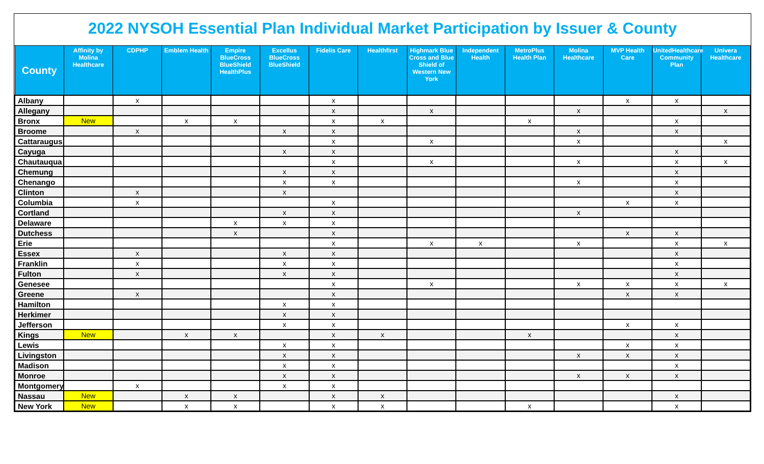2022 NYSOH Essential Plan Individual Market Participation by Issuer & County
| County | Affinity by Molina Healthcare | CDPHP | Emblem Health | Empire BlueCross BlueShield HealthPlus | Excellus BlueCross BlueShield | Fidelis Care | Healthfirst | Highmark Blue Cross and Blue Shield of Western New York | Independent Health | MetroPlus Health Plan | Molina Healthcare | MVP Health Care | UnitedHealthcare Community Plan | Univera Healthcare |
| --- | --- | --- | --- | --- | --- | --- | --- | --- | --- | --- | --- | --- | --- | --- |
| Albany | | x | | | | x | | | | | | x | x | |
| Allegany | | | | | | x | | x | | | x | | | x |
| Bronx | New | | x | x | | x | x | | | x | | | x | |
| Broome | | x | | | x | x | | | | | x | | x | |
| Cattaraugus | | | | | | x | | x | | | x | | | x |
| Cayuga | | | | | x | x | | | | | | | x | |
| Chautauqua | | | | | | x | | x | | | x | | x | x |
| Chemung | | | | | x | x | | | | | | | x | |
| Chenango | | | | | x | x | | | | | x | | x | |
| Clinton | | x | | | x | | | | | | | | x | |
| Columbia | | x | | | | x | | | | | | x | x | |
| Cortland | | | | | x | x | | | | | x | | | |
| Delaware | | | | x | x | x | | | | | | | | |
| Dutchess | | | | x | | x | | | | | | x | x | |
| Erie | | | | | | x | | x | x | | x | | x | x |
| Essex | | x | | | x | x | | | | | | | x | |
| Franklin | | x | | | x | x | | | | | | | x | |
| Fulton | | x | | | x | x | | | | | | | x | |
| Genesee | | | | | | x | | x | | | x | x | x | x |
| Greene | | x | | | | x | | | | | | x | x | |
| Hamilton | | | | | x | x | | | | | | | | |
| Herkimer | | | | | x | x | | | | | | | | |
| Jefferson | | | | | x | x | | | | | | x | x | |
| Kings | New | | x | x | | x | x | | | x | | | x | |
| Lewis | | | | | x | x | | | | | | x | x | |
| Livingston | | | | | x | x | | | | | x | x | x | |
| Madison | | | | | x | x | | | | | | | x | |
| Monroe | | | | | x | x | | | | | x | x | x | |
| Montgomery | | x | | | x | x | | | | | | | | |
| Nassau | New | | x | x | | x | x | | | | | | x | |
| New York | New | | x | x | | x | x | | | x | | | x | |